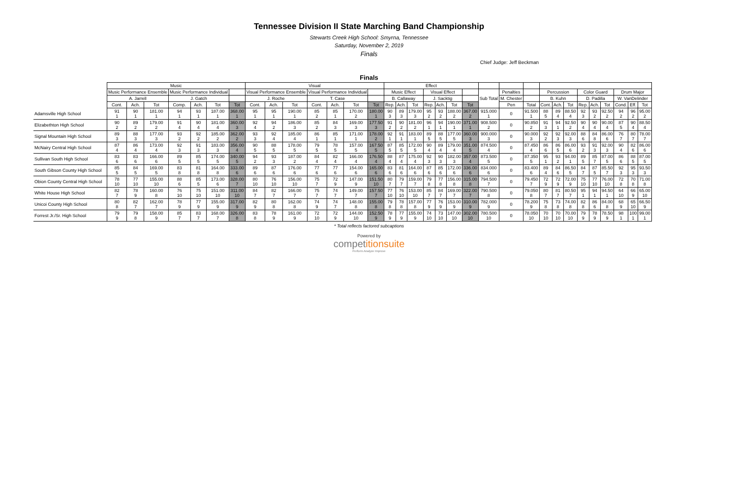Tennessee Division II State Marching Band Championship
Stewarts Creek High School: Smyrna, Tennessee
Saturday, November 2, 2019
Finals
Chief Judge: Jeff Beckman
Finals
| | Music | | | | | | | Visual | | | | | | | Effect | | | | | | | | | | | | | | | | | | |
| --- | --- | --- | --- | --- | --- | --- | --- | --- | --- | --- | --- | --- | --- | --- | --- | --- | --- | --- | --- | --- | --- | --- | --- | --- | --- | --- | --- | --- | --- | --- | --- | --- | --- |
| | Music Performance Ensemble | | | Music Performance Individual | | | | Visual Performance Ensemble | | | Visual Performance Individual | | | | Music Effect | | | Visual Effect | | | | Sub Total | Penalties | | Percussion | | | Color Guard | | | Drum Major | | |
| | A. Jarrell | | | J. Gatch | | | | J. Roche | | | T. Case | | | | B. Callaway | | | J. Sacktig | | | | | M. Chester | | B. Kuhn | | | D. Padilla | | | W. VanDelinder | | |
| | Cont. | Ach. | Tot | Comp. | Ach. | Tot | Tot | Cont. | Ach. | Tot | Cont. | Ach. | Tot | Tot | Rep. | Ach. | Tot | Rep. | Ach. | Tot | Tot | | Pen | Total | Cont. | Ach. | Tot | Rep. | Ach. | Tot | Cond. | Eff. | Tot |
| Adamsville High School | 91 1 | 90 1 | 181.00 1 | 94 1 | 93 1 | 187.00 1 | 368.00 1 | 95 1 | 95 1 | 190.00 1 | 85 2 | 85 1 | 170.00 2 | 180.00 1 | 90 3 | 89 3 | 179.00 3 | 95 2 | 93 2 | 188.00 2 | 367.00 2 | 915.000 1 | 0 | 91.500 1 | 88 5 | 89 4 | 88.50 4 | 92 3 | 93 2 | 92.50 2 | 94 2 | 96 2 | 95.00 2 |
| Elizabethton High School | 90 2 | 89 2 | 179.00 2 | 91 4 | 90 4 | 181.00 4 | 360.00 3 | 92 4 | 94 2 | 186.00 3 | 85 2 | 84 3 | 169.00 3 | 177.50 3 | 91 2 | 90 2 | 181.00 2 | 96 1 | 94 1 | 190.00 1 | 371.00 1 | 908.500 2 | 0 | 90.850 2 | 91 3 | 94 1 | 92.50 2 | 90 4 | 90 4 | 90.00 4 | 87 5 | 90 4 | 88.50 4 |
| Signal Mountain High School | 89 3 | 88 3 | 177.00 3 | 93 2 | 92 2 | 185.00 2 | 362.00 2 | 93 3 | 92 4 | 185.00 4 | 86 1 | 85 1 | 171.00 1 | 178.00 2 | 92 1 | 91 1 | 183.00 1 | 89 5 | 88 5 | 177.00 5 | 360.00 3 | 900.000 3 | 0 | 90.000 3 | 92 2 | 92 3 | 92.00 3 | 88 6 | 84 8 | 86.00 6 | 76 7 | 80 7 | 78.00 7 |
| McNairy Central High School | 87 4 | 86 4 | 173.00 4 | 92 3 | 91 3 | 183.00 3 | 356.00 4 | 90 5 | 88 5 | 178.00 5 | 79 5 | 78 5 | 157.00 5 | 167.50 5 | 87 5 | 85 5 | 172.00 5 | 90 4 | 89 4 | 179.00 4 | 351.00 5 | 874.500 4 | 0 | 87.450 4 | 86 6 | 86 5 | 86.00 6 | 93 2 | 91 3 | 92.00 3 | 90 4 | 82 6 | 86.00 6 |
| Sullivan South High School | 83 6 | 83 6 | 166.00 6 | 89 5 | 85 5 | 174.00 5 | 340.00 5 | 94 2 | 93 3 | 187.00 2 | 84 4 | 82 4 | 166.00 4 | 176.50 4 | 88 4 | 87 4 | 175.00 4 | 92 3 | 90 3 | 182.00 3 | 357.00 4 | 873.500 5 | 0 | 87.350 5 | 95 1 | 93 2 | 94.00 1 | 89 5 | 85 7 | 87.00 5 | 86 6 | 88 5 | 87.00 5 |
| South Gibson County High School | 85 5 | 84 5 | 169.00 5 | 83 8 | 81 8 | 164.00 8 | 333.00 6 | 89 6 | 87 6 | 176.00 6 | 77 6 | 77 6 | 154.00 6 | 165.00 6 | 83 6 | 81 6 | 164.00 6 | 87 6 | 85 6 | 172.00 6 | 336.00 6 | 834.000 6 | 0 | 83.400 6 | 89 4 | 84 6 | 86.50 5 | 84 7 | 87 5 | 85.50 7 | 92 3 | 95 3 | 93.50 3 |
| Obion County Central High School | 78 10 | 77 10 | 155.00 10 | 88 6 | 85 5 | 173.00 6 | 328.00 7 | 80 10 | 76 10 | 156.00 10 | 75 7 | 72 9 | 147.00 9 | 151.50 10 | 80 7 | 79 7 | 159.00 7 | 79 8 | 77 8 | 156.00 8 | 315.00 8 | 794.500 7 | 0 | 79.450 7 | 72 9 | 72 9 | 72.00 9 | 75 10 | 77 10 | 76.00 10 | 72 8 | 70 8 | 71.00 8 |
| White House High School | 82 7 | 78 9 | 160.00 8 | 76 10 | 75 10 | 151.00 10 | 311.00 10 | 84 7 | 82 7 | 166.00 7 | 75 7 | 74 7 | 149.00 7 | 157.50 7 | 77 10 | 76 10 | 153.00 10 | 85 7 | 84 7 | 169.00 7 | 322.00 7 | 790.500 8 | 0 | 79.050 8 | 80 7 | 81 7 | 80.50 7 | 95 1 | 94 1 | 94.50 1 | 64 10 | 66 9 | 65.00 10 |
| Unicoi County High School | 80 8 | 82 7 | 162.00 7 | 78 9 | 77 9 | 155.00 9 | 317.00 9 | 82 9 | 80 8 | 162.00 8 | 74 9 | 74 7 | 148.00 8 | 155.00 8 | 79 8 | 78 8 | 157.00 8 | 77 9 | 76 9 | 153.00 9 | 310.00 9 | 782.000 9 | 0 | 78.200 9 | 75 8 | 73 8 | 74.00 8 | 82 8 | 86 6 | 84.00 8 | 68 9 | 65 10 | 66.50 9 |
| Forrest Jr./Sr. High School | 79 9 | 79 8 | 158.00 9 | 85 7 | 83 7 | 168.00 7 | 326.00 8 | 83 8 | 78 9 | 161.00 9 | 72 10 | 72 9 | 144.00 10 | 152.50 9 | 78 9 | 77 9 | 155.00 9 | 74 10 | 73 10 | 147.00 10 | 302.00 10 | 780.500 10 | 0 | 78.050 10 | 70 10 | 70 10 | 70.00 10 | 79 9 | 78 9 | 78.50 9 | 98 1 | 100 1 | 99.00 1 |
* Total reflects factored subcaptions
Powered by
competitionsuite
Perform Analyze Improve